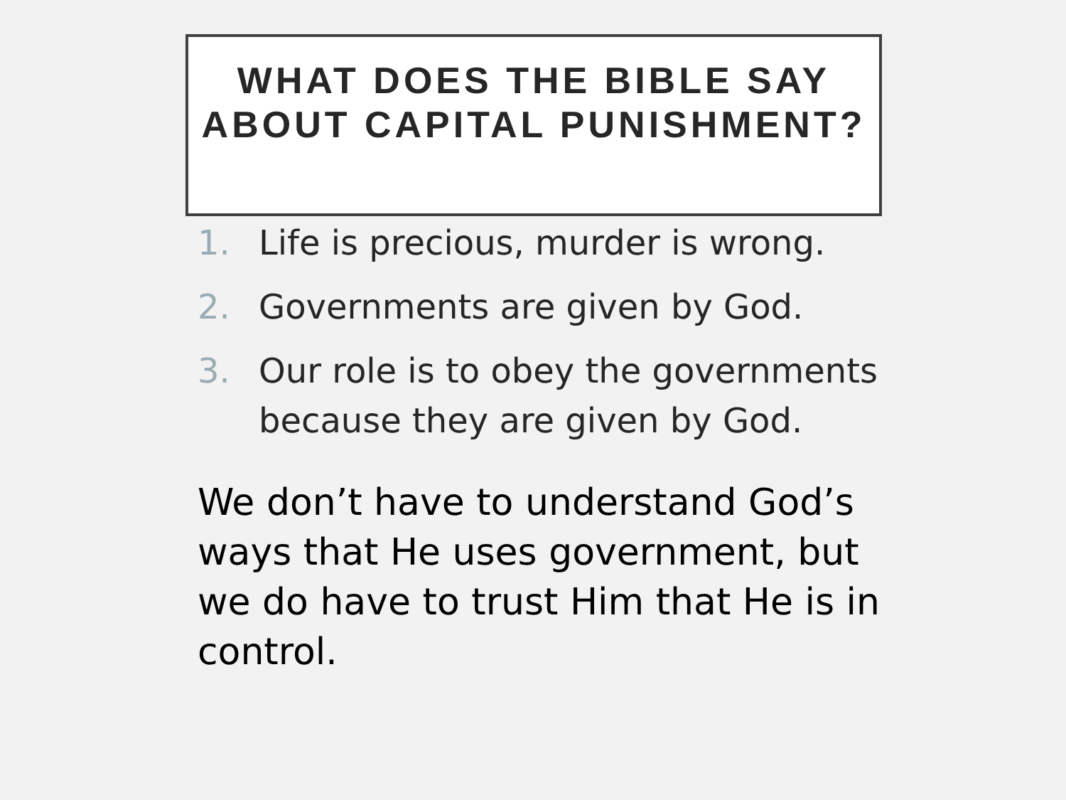WHAT DOES THE BIBLE SAY ABOUT CAPITAL PUNISHMENT?
1. Life is precious, murder is wrong.
2. Governments are given by God.
3. Our role is to obey the governments because they are given by God.
We don’t have to understand God’s ways that He uses government, but we do have to trust Him that He is in control.